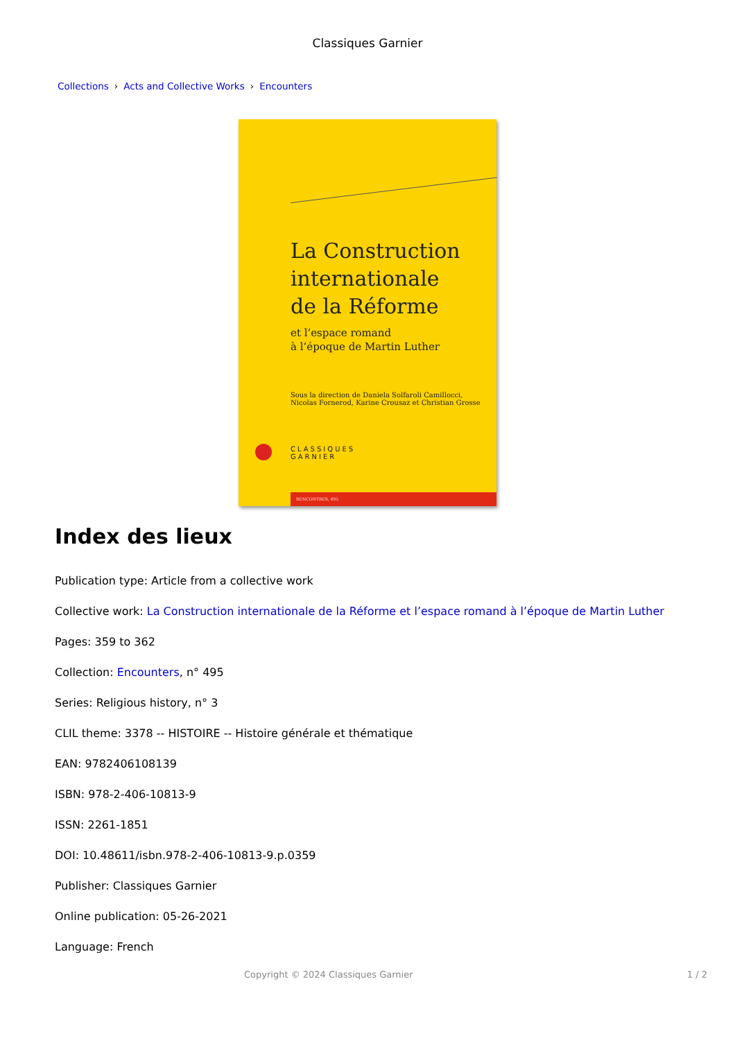Classiques Garnier
Collections › Acts and Collective Works › Encounters
La Construction
internationale
de la Réforme
et l’espace romand
à l’époque de Martin Luther
Sous la direction de Daniela Solfaroli Camillocci,
Nicolas Fornerod, Karine Crousaz et Christian Grosse
CLASSIQUES
GARNIER
RENCONTRES, 495
Index des lieux
Publication type: Article from a collective work
Collective work: La Construction internationale de la Réforme et l’espace romand à l’époque de Martin Luther
Pages: 359 to 362
Collection: Encounters, n° 495
Series: Religious history, n° 3
CLIL theme: 3378 -- HISTOIRE -- Histoire générale et thématique
EAN: 9782406108139
ISBN: 978-2-406-10813-9
ISSN: 2261-1851
DOI: 10.48611/isbn.978-2-406-10813-9.p.0359
Publisher: Classiques Garnier
Online publication: 05-26-2021
Language: French
Copyright © 2024 Classiques Garnier 1 / 2